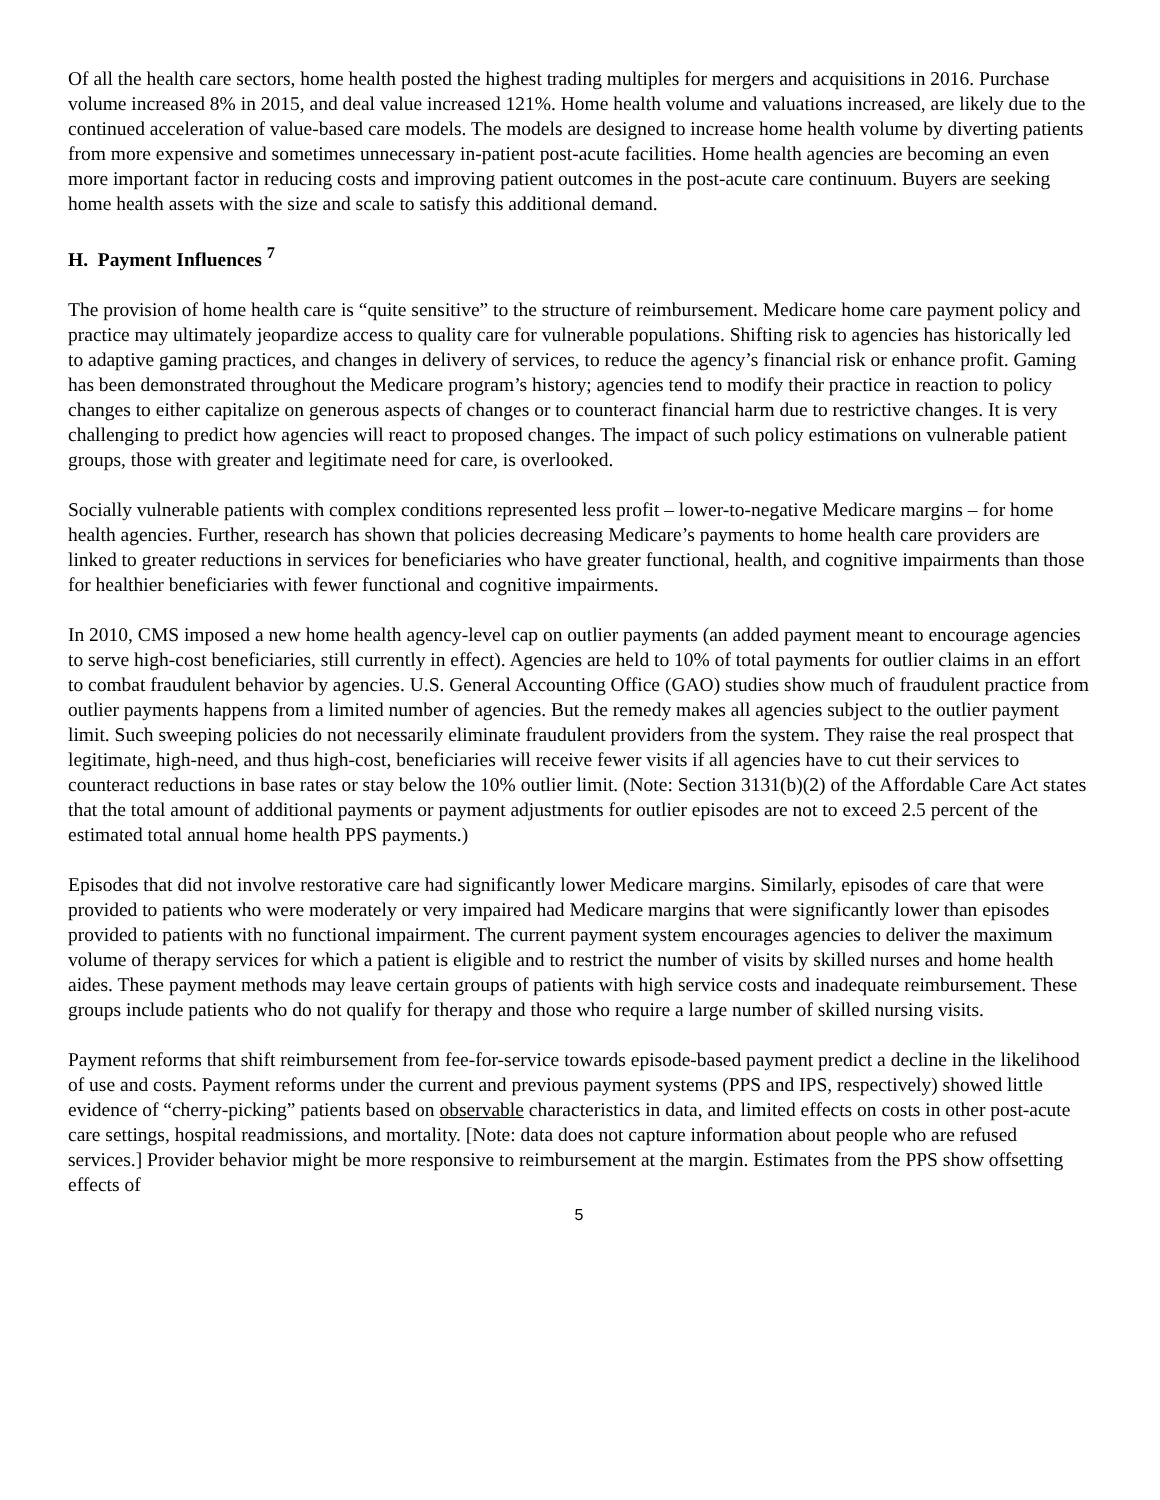Of all the health care sectors, home health posted the highest trading multiples for mergers and acquisitions in 2016. Purchase volume increased 8% in 2015, and deal value increased 121%. Home health volume and valuations increased, are likely due to the continued acceleration of value-based care models. The models are designed to increase home health volume by diverting patients from more expensive and sometimes unnecessary in-patient post-acute facilities. Home health agencies are becoming an even more important factor in reducing costs and improving patient outcomes in the post-acute care continuum. Buyers are seeking home health assets with the size and scale to satisfy this additional demand.
H. Payment Influences <sup>7</sup>
The provision of home health care is “quite sensitive” to the structure of reimbursement. Medicare home care payment policy and practice may ultimately jeopardize access to quality care for vulnerable populations. Shifting risk to agencies has historically led to adaptive gaming practices, and changes in delivery of services, to reduce the agency’s financial risk or enhance profit. Gaming has been demonstrated throughout the Medicare program’s history; agencies tend to modify their practice in reaction to policy changes to either capitalize on generous aspects of changes or to counteract financial harm due to restrictive changes. It is very challenging to predict how agencies will react to proposed changes. The impact of such policy estimations on vulnerable patient groups, those with greater and legitimate need for care, is overlooked.
Socially vulnerable patients with complex conditions represented less profit – lower-to-negative Medicare margins – for home health agencies. Further, research has shown that policies decreasing Medicare’s payments to home health care providers are linked to greater reductions in services for beneficiaries who have greater functional, health, and cognitive impairments than those for healthier beneficiaries with fewer functional and cognitive impairments.
In 2010, CMS imposed a new home health agency-level cap on outlier payments (an added payment meant to encourage agencies to serve high-cost beneficiaries, still currently in effect). Agencies are held to 10% of total payments for outlier claims in an effort to combat fraudulent behavior by agencies. U.S. General Accounting Office (GAO) studies show much of fraudulent practice from outlier payments happens from a limited number of agencies. But the remedy makes all agencies subject to the outlier payment limit. Such sweeping policies do not necessarily eliminate fraudulent providers from the system. They raise the real prospect that legitimate, high-need, and thus high-cost, beneficiaries will receive fewer visits if all agencies have to cut their services to counteract reductions in base rates or stay below the 10% outlier limit. (Note: Section 3131(b)(2) of the Affordable Care Act states that the total amount of additional payments or payment adjustments for outlier episodes are not to exceed 2.5 percent of the estimated total annual home health PPS payments.)
Episodes that did not involve restorative care had significantly lower Medicare margins. Similarly, episodes of care that were provided to patients who were moderately or very impaired had Medicare margins that were significantly lower than episodes provided to patients with no functional impairment. The current payment system encourages agencies to deliver the maximum volume of therapy services for which a patient is eligible and to restrict the number of visits by skilled nurses and home health aides. These payment methods may leave certain groups of patients with high service costs and inadequate reimbursement. These groups include patients who do not qualify for therapy and those who require a large number of skilled nursing visits.
Payment reforms that shift reimbursement from fee-for-service towards episode-based payment predict a decline in the likelihood of use and costs. Payment reforms under the current and previous payment systems (PPS and IPS, respectively) showed little evidence of “cherry-picking” patients based on observable characteristics in data, and limited effects on costs in other post-acute care settings, hospital readmissions, and mortality. [Note: data does not capture information about people who are refused services.] Provider behavior might be more responsive to reimbursement at the margin. Estimates from the PPS show offsetting effects of
5